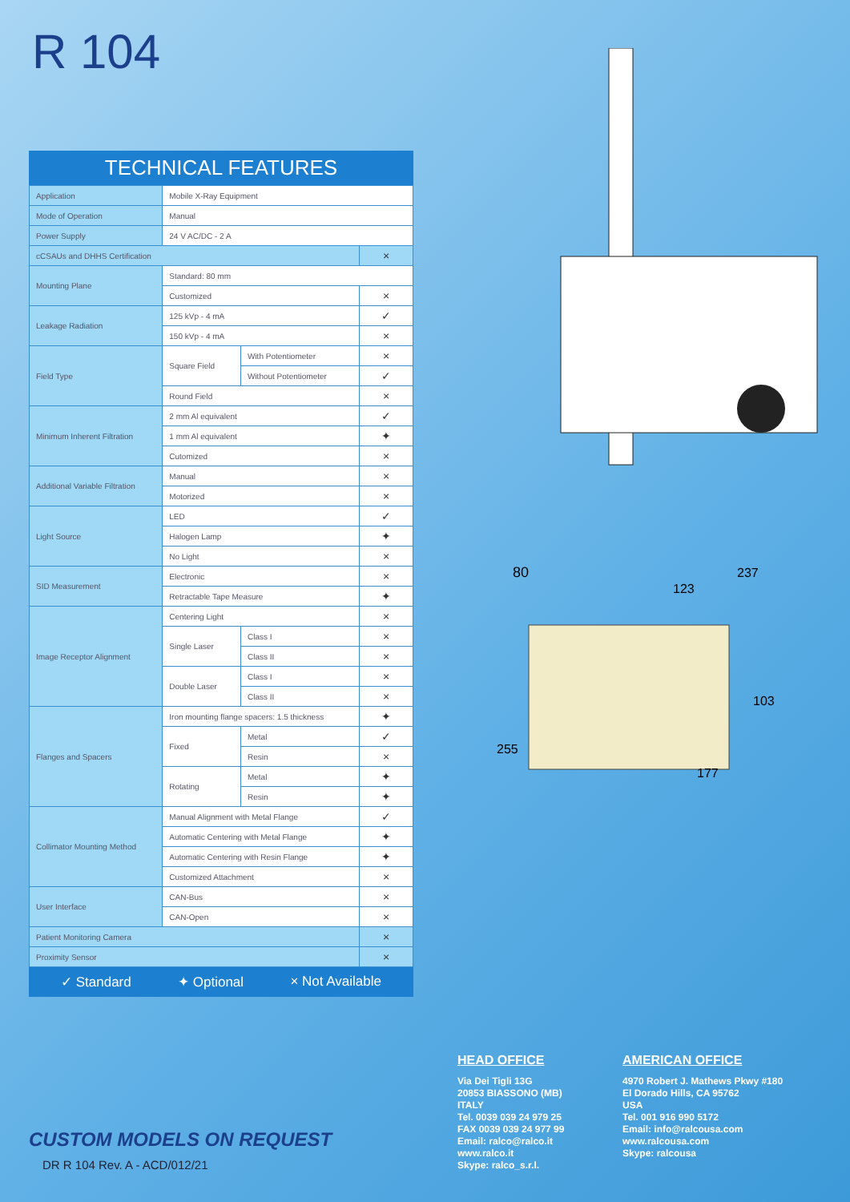R 104
TECHNICAL FEATURES
| Application | Mobile X-Ray Equipment | | |
| Mode of Operation | Manual | | |
| Power Supply | 24 V AC/DC - 2 A | | |
| cCSAUs and DHHS Certification | | | × |
| Mounting Plane | Standard: 80 mm | | |
| | Customized | | × |
| Leakage Radiation | 125 kVp - 4 mA | | ✓ |
| | 150 kVp - 4 mA | | × |
| Field Type | Square Field | With Potentiometer | × |
| | | Without Potentiometer | ✓ |
| | Round Field | | × |
| Minimum Inherent Filtration | 2 mm Al equivalent | | ✓ |
| | 1 mm Al equivalent | | ✦ |
| | Cutomized | | × |
| Additional Variable Filtration | Manual | | × |
| | Motorized | | × |
| Light Source | LED | | ✓ |
| | Halogen Lamp | | ✦ |
| | No Light | | × |
| SID Measurement | Electronic | | × |
| | Retractable Tape Measure | | ✦ |
| Image Receptor Alignment | Centering Light | | × |
| | Single Laser | Class I | × |
| | | Class II | × |
| | Double Laser | Class I | × |
| | | Class II | × |
| Flanges and Spacers | Iron mounting flange spacers: 1.5 thickness | | ✦ |
| | Fixed | Metal | ✓ |
| | | Resin | × |
| | Rotating | Metal | ✦ |
| | | Resin | ✦ |
| Collimator Mounting Method | Manual Alignment with Metal Flange | | ✓ |
| | Automatic Centering with Metal Flange | | ✦ |
| | Automatic Centering with Resin Flange | | ✦ |
| | Customized Attachment | | × |
| User Interface | CAN-Bus | | × |
| | CAN-Open | | × |
| Patient Monitoring Camera | | | × |
| Proximity Sensor | | | × |
✓ Standard ✦ Optional × Not Available
80
123
237
103
255
177
HEAD OFFICE
Via Dei Tigli 13G
20853 BIASSONO (MB)
ITALY
Tel. 0039 039 24 979 25
FAX 0039 039 24 977 99
Email: ralco@ralco.it
www.ralco.it
Skype: ralco_s.r.l.
AMERICAN OFFICE
4970 Robert J. Mathews Pkwy #180
El Dorado Hills, CA 95762
USA
Tel. 001 916 990 5172
Email: info@ralcousa.com
www.ralcousa.com
Skype: ralcousa
CUSTOM MODELS ON REQUEST
DR R 104 Rev. A - ACD/012/21